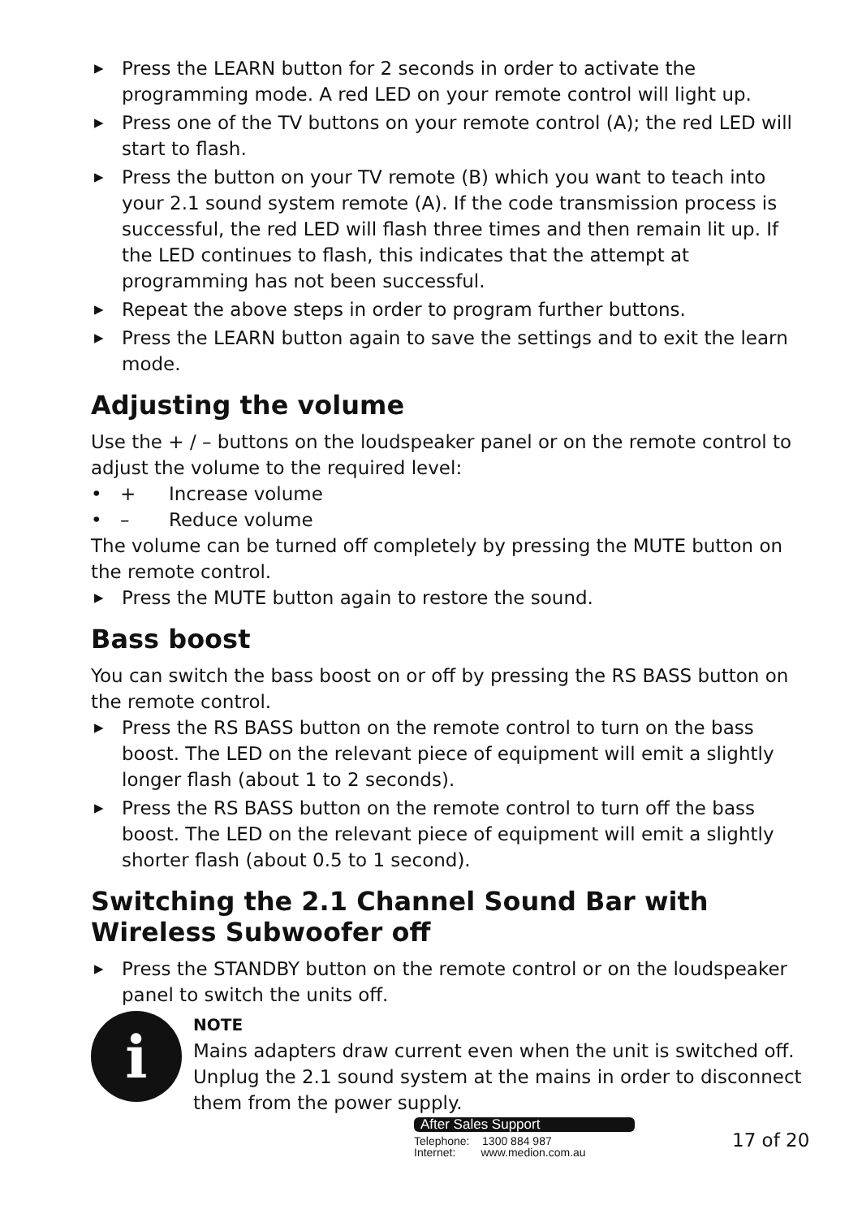▶ Press the LEARN button for 2 seconds in order to activate the programming mode. A red LED on your remote control will light up.
▶ Press one of the TV buttons on your remote control (A); the red LED will start to flash.
▶ Press the button on your TV remote (B) which you want to teach into your 2.1 sound system remote (A). If the code transmission process is successful, the red LED will flash three times and then remain lit up. If the LED continues to flash, this indicates that the attempt at programming has not been successful.
▶ Repeat the above steps in order to program further buttons.
▶ Press the LEARN button again to save the settings and to exit the learn mode.
Adjusting the volume
Use the + / – buttons on the loudspeaker panel or on the remote control to adjust the volume to the required level:
• + Increase volume
• – Reduce volume
The volume can be turned off completely by pressing the MUTE button on the remote control.
▶ Press the MUTE button again to restore the sound.
Bass boost
You can switch the bass boost on or off by pressing the RS BASS button on the remote control.
▶ Press the RS BASS button on the remote control to turn on the bass boost. The LED on the relevant piece of equipment will emit a slightly longer flash (about 1 to 2 seconds).
▶ Press the RS BASS button on the remote control to turn off the bass boost. The LED on the relevant piece of equipment will emit a slightly shorter flash (about 0.5 to 1 second).
Switching the 2.1 Channel Sound Bar with Wireless Subwoofer off
▶ Press the STANDBY button on the remote control or on the loudspeaker panel to switch the units off.
i
NOTE
Mains adapters draw current even when the unit is switched off. Unplug the 2.1 sound system at the mains in order to disconnect them from the power supply.
After Sales Support
Telephone: 1300 884 987
Internet: www.medion.com.au
17 of 20